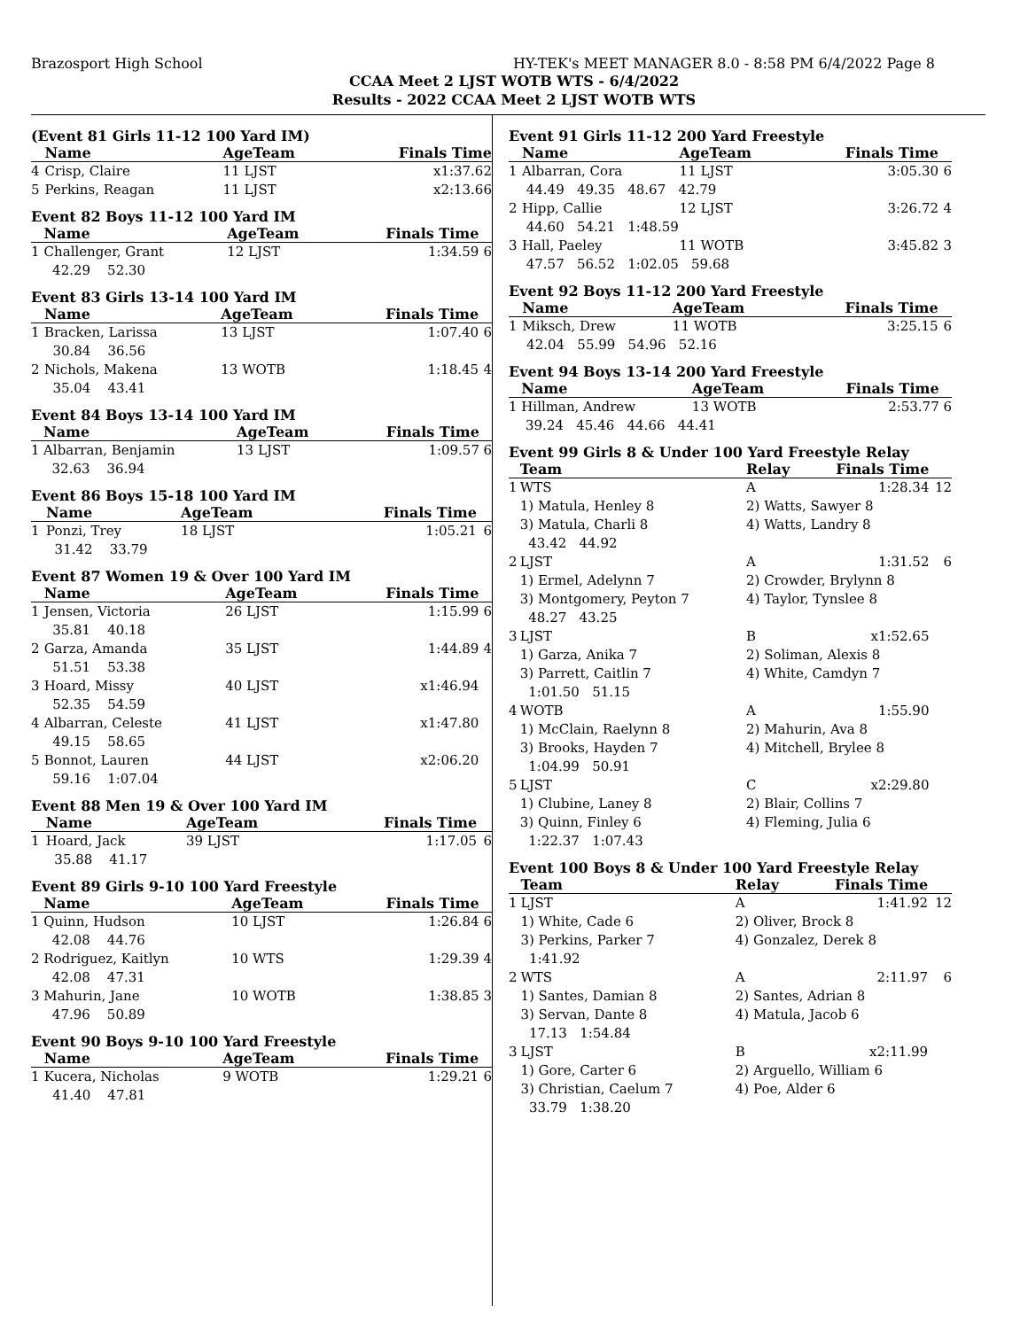Brazosport High School HY-TEK's MEET MANAGER 8.0 - 8:58 PM 6/4/2022 Page 8
CCAA Meet 2 LJST WOTB WTS - 6/4/2022
Results - 2022 CCAA Meet 2 LJST WOTB WTS
(Event 81 Girls 11-12 100 Yard IM)
| | Name | AgeTeam | Finals Time | |
| --- | --- | --- | --- | --- |
| 4 | Crisp, Claire | 11 LJST | x1:37.62 | |
| 5 | Perkins, Reagan | 11 LJST | x2:13.66 | |
Event 82 Boys 11-12 100 Yard IM
| | Name | AgeTeam | Finals Time | |
| --- | --- | --- | --- | --- |
| 1 | Challenger, Grant | 12 LJST | 1:34.59 | 6 |
| | 42.29 52.30 | | | |
Event 83 Girls 13-14 100 Yard IM
| | Name | AgeTeam | Finals Time | |
| --- | --- | --- | --- | --- |
| 1 | Bracken, Larissa | 13 LJST | 1:07.40 | 6 |
| | 30.84 36.56 | | | |
| 2 | Nichols, Makena | 13 WOTB | 1:18.45 | 4 |
| | 35.04 43.41 | | | |
Event 84 Boys 13-14 100 Yard IM
| | Name | AgeTeam | Finals Time | |
| --- | --- | --- | --- | --- |
| 1 | Albarran, Benjamin | 13 LJST | 1:09.57 | 6 |
| | 32.63 36.94 | | | |
Event 86 Boys 15-18 100 Yard IM
| | Name | AgeTeam | Finals Time | |
| --- | --- | --- | --- | --- |
| 1 | Ponzi, Trey | 18 LJST | 1:05.21 | 6 |
| | 31.42 33.79 | | | |
Event 87 Women 19 & Over 100 Yard IM
| | Name | AgeTeam | Finals Time | |
| --- | --- | --- | --- | --- |
| 1 | Jensen, Victoria | 26 LJST | 1:15.99 | 6 |
| | 35.81 40.18 | | | |
| 2 | Garza, Amanda | 35 LJST | 1:44.89 | 4 |
| | 51.51 53.38 | | | |
| 3 | Hoard, Missy | 40 LJST | x1:46.94 | |
| | 52.35 54.59 | | | |
| 4 | Albarran, Celeste | 41 LJST | x1:47.80 | |
| | 49.15 58.65 | | | |
| 5 | Bonnot, Lauren | 44 LJST | x2:06.20 | |
| | 59.16 1:07.04 | | | |
Event 88 Men 19 & Over 100 Yard IM
| | Name | AgeTeam | Finals Time | |
| --- | --- | --- | --- | --- |
| 1 | Hoard, Jack | 39 LJST | 1:17.05 | 6 |
| | 35.88 41.17 | | | |
Event 89 Girls 9-10 100 Yard Freestyle
| | Name | AgeTeam | Finals Time | |
| --- | --- | --- | --- | --- |
| 1 | Quinn, Hudson | 10 LJST | 1:26.84 | 6 |
| | 42.08 44.76 | | | |
| 2 | Rodriguez, Kaitlyn | 10 WTS | 1:29.39 | 4 |
| | 42.08 47.31 | | | |
| 3 | Mahurin, Jane | 10 WOTB | 1:38.85 | 3 |
| | 47.96 50.89 | | | |
Event 90 Boys 9-10 100 Yard Freestyle
| | Name | AgeTeam | Finals Time | |
| --- | --- | --- | --- | --- |
| 1 | Kucera, Nicholas | 9 WOTB | 1:29.21 | 6 |
| | 41.40 47.81 | | | |
Event 91 Girls 11-12 200 Yard Freestyle
| | Name | AgeTeam | Finals Time | |
| --- | --- | --- | --- | --- |
| 1 | Albarran, Cora | 11 LJST | 3:05.30 | 6 |
| | 44.49 49.35 48.67 42.79 | | | |
| 2 | Hipp, Callie | 12 LJST | 3:26.72 | 4 |
| | 44.60 54.21 1:48.59 | | | |
| 3 | Hall, Paeley | 11 WOTB | 3:45.82 | 3 |
| | 47.57 56.52 1:02.05 59.68 | | | |
Event 92 Boys 11-12 200 Yard Freestyle
| | Name | AgeTeam | Finals Time | |
| --- | --- | --- | --- | --- |
| 1 | Miksch, Drew | 11 WOTB | 3:25.15 | 6 |
| | 42.04 55.99 54.96 52.16 | | | |
Event 94 Boys 13-14 200 Yard Freestyle
| | Name | AgeTeam | Finals Time | |
| --- | --- | --- | --- | --- |
| 1 | Hillman, Andrew | 13 WOTB | 2:53.77 | 6 |
| | 39.24 45.46 44.66 44.41 | | | |
Event 99 Girls 8 & Under 100 Yard Freestyle Relay
| | Team | Relay | Finals Time | |
| --- | --- | --- | --- | --- |
| 1 | WTS | A | 1:28.34 | 12 |
| | 1) Matula, Henley 8 | 2) Watts, Sawyer 8 | | |
| | 3) Matula, Charli 8 | 4) Watts, Landry 8 | | |
| | 43.42 44.92 | | | |
| 2 | LJST | A | 1:31.52 | 6 |
| | 1) Ermel, Adelynn 7 | 2) Crowder, Brylynn 8 | | |
| | 3) Montgomery, Peyton 7 | 4) Taylor, Tynslee 8 | | |
| | 48.27 43.25 | | | |
| 3 | LJST | B | x1:52.65 | |
| | 1) Garza, Anika 7 | 2) Soliman, Alexis 8 | | |
| | 3) Parrett, Caitlin 7 | 4) White, Camdyn 7 | | |
| | 1:01.50 51.15 | | | |
| 4 | WOTB | A | 1:55.90 | |
| | 1) McClain, Raelynn 8 | 2) Mahurin, Ava 8 | | |
| | 3) Brooks, Hayden 7 | 4) Mitchell, Brylee 8 | | |
| | 1:04.99 50.91 | | | |
| 5 | LJST | C | x2:29.80 | |
| | 1) Clubine, Laney 8 | 2) Blair, Collins 7 | | |
| | 3) Quinn, Finley 6 | 4) Fleming, Julia 6 | | |
| | 1:22.37 1:07.43 | | | |
Event 100 Boys 8 & Under 100 Yard Freestyle Relay
| | Team | Relay | Finals Time | |
| --- | --- | --- | --- | --- |
| 1 | LJST | A | 1:41.92 | 12 |
| | 1) White, Cade 6 | 2) Oliver, Brock 8 | | |
| | 3) Perkins, Parker 7 | 4) Gonzalez, Derek 8 | | |
| | 1:41.92 | | | |
| 2 | WTS | A | 2:11.97 | 6 |
| | 1) Santes, Damian 8 | 2) Santes, Adrian 8 | | |
| | 3) Servan, Dante 8 | 4) Matula, Jacob 6 | | |
| | 17.13 1:54.84 | | | |
| 3 | LJST | B | x2:11.99 | |
| | 1) Gore, Carter 6 | 2) Arguello, William 6 | | |
| | 3) Christian, Caelum 7 | 4) Poe, Alder 6 | | |
| | 33.79 1:38.20 | | | |